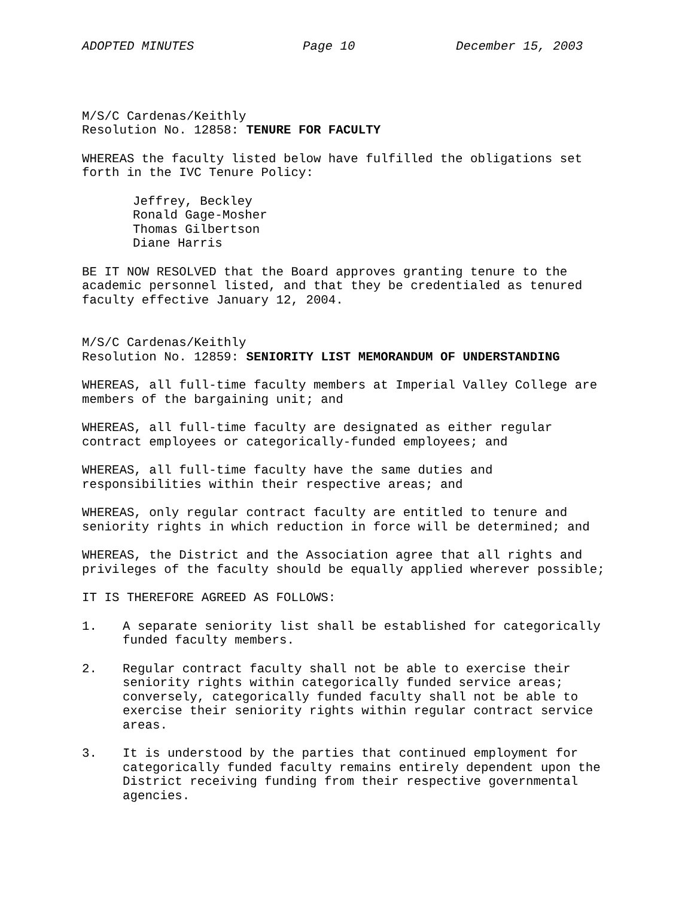ADOPTED MINUTES Page 10 December 15, 2003
M/S/C Cardenas/Keithly
Resolution No. 12858: TENURE FOR FACULTY
WHEREAS the faculty listed below have fulfilled the obligations set
forth in the IVC Tenure Policy:
Jeffrey, Beckley
Ronald Gage-Mosher
Thomas Gilbertson
Diane Harris
BE IT NOW RESOLVED that the Board approves granting tenure to the
academic personnel listed, and that they be credentialed as tenured
faculty effective January 12, 2004.
M/S/C Cardenas/Keithly
Resolution No. 12859: SENIORITY LIST MEMORANDUM OF UNDERSTANDING
WHEREAS, all full-time faculty members at Imperial Valley College are
members of the bargaining unit; and
WHEREAS, all full-time faculty are designated as either regular
contract employees or categorically-funded employees; and
WHEREAS, all full-time faculty have the same duties and
responsibilities within their respective areas; and
WHEREAS, only regular contract faculty are entitled to tenure and
seniority rights in which reduction in force will be determined; and
WHEREAS, the District and the Association agree that all rights and
privileges of the faculty should be equally applied wherever possible;
IT IS THEREFORE AGREED AS FOLLOWS:
1. A separate seniority list shall be established for categorically
funded faculty members.
2. Regular contract faculty shall not be able to exercise their
seniority rights within categorically funded service areas;
conversely, categorically funded faculty shall not be able to
exercise their seniority rights within regular contract service
areas.
3. It is understood by the parties that continued employment for
categorically funded faculty remains entirely dependent upon the
District receiving funding from their respective governmental
agencies.